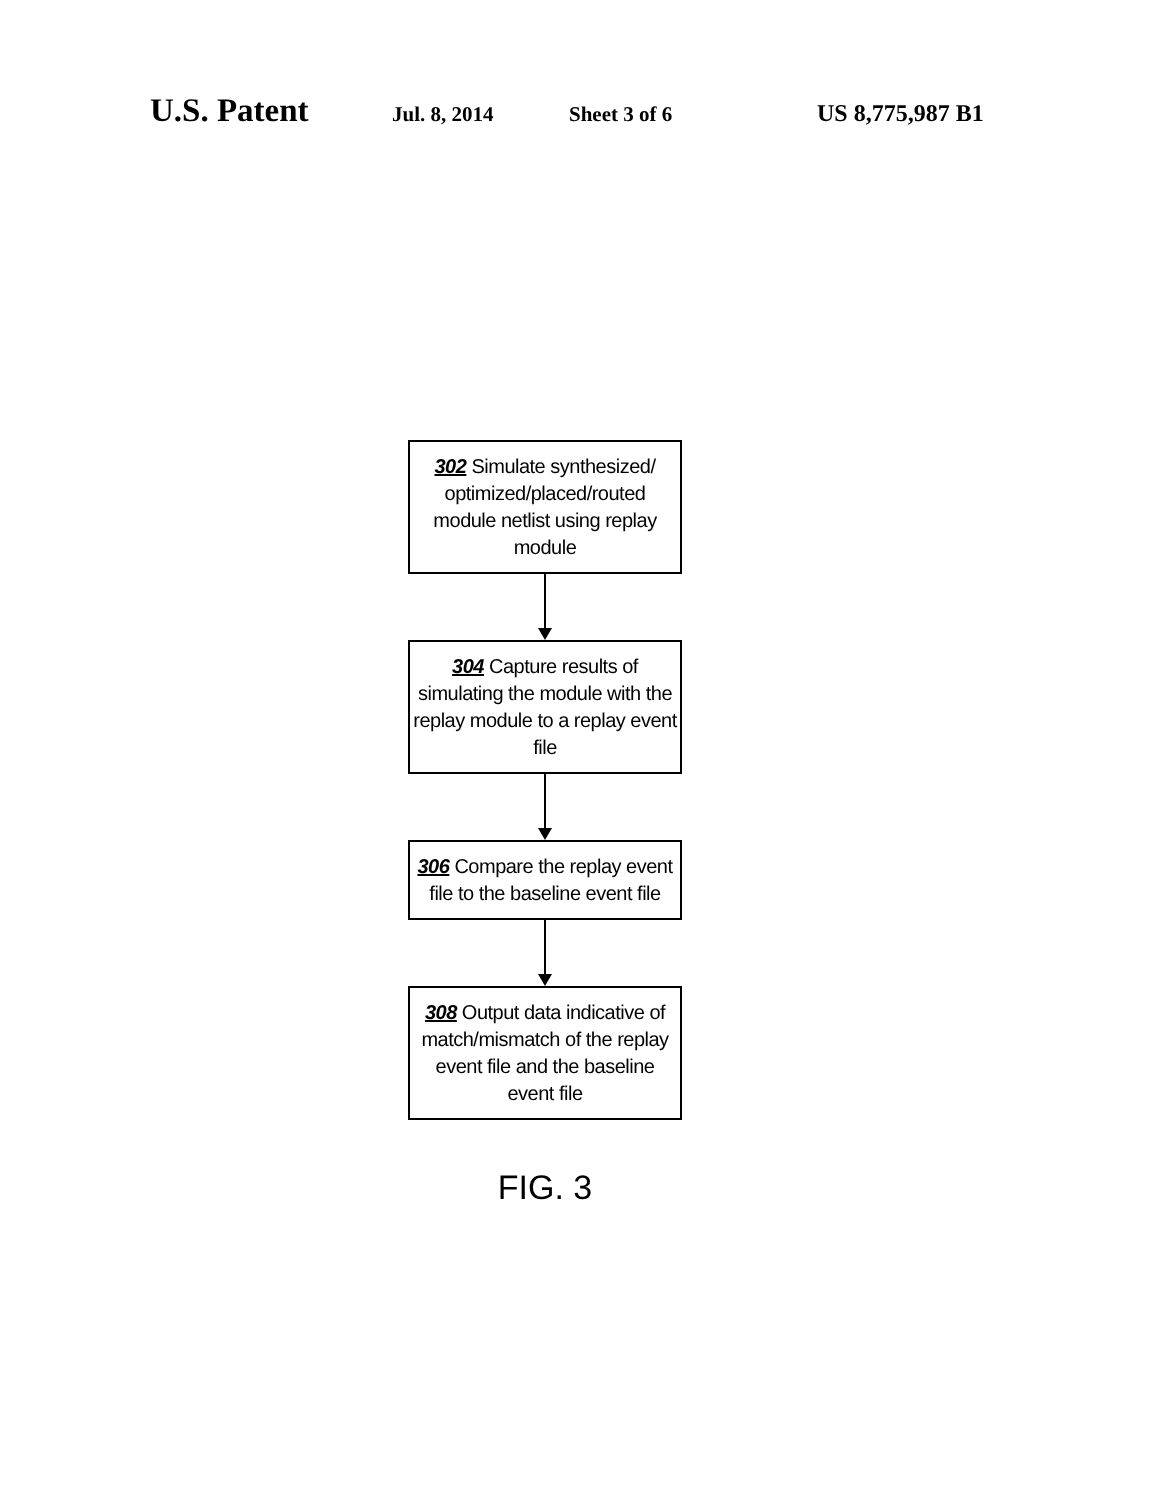U.S. Patent Jul. 8, 2014 Sheet 3 of 6 US 8,775,987 B1
302 Simulate synthesized/ optimized/placed/routed module netlist using replay module
304 Capture results of simulating the module with the replay module to a replay event file
306 Compare the replay event file to the baseline event file
308 Output data indicative of match/mismatch of the replay event file and the baseline event file
FIG. 3